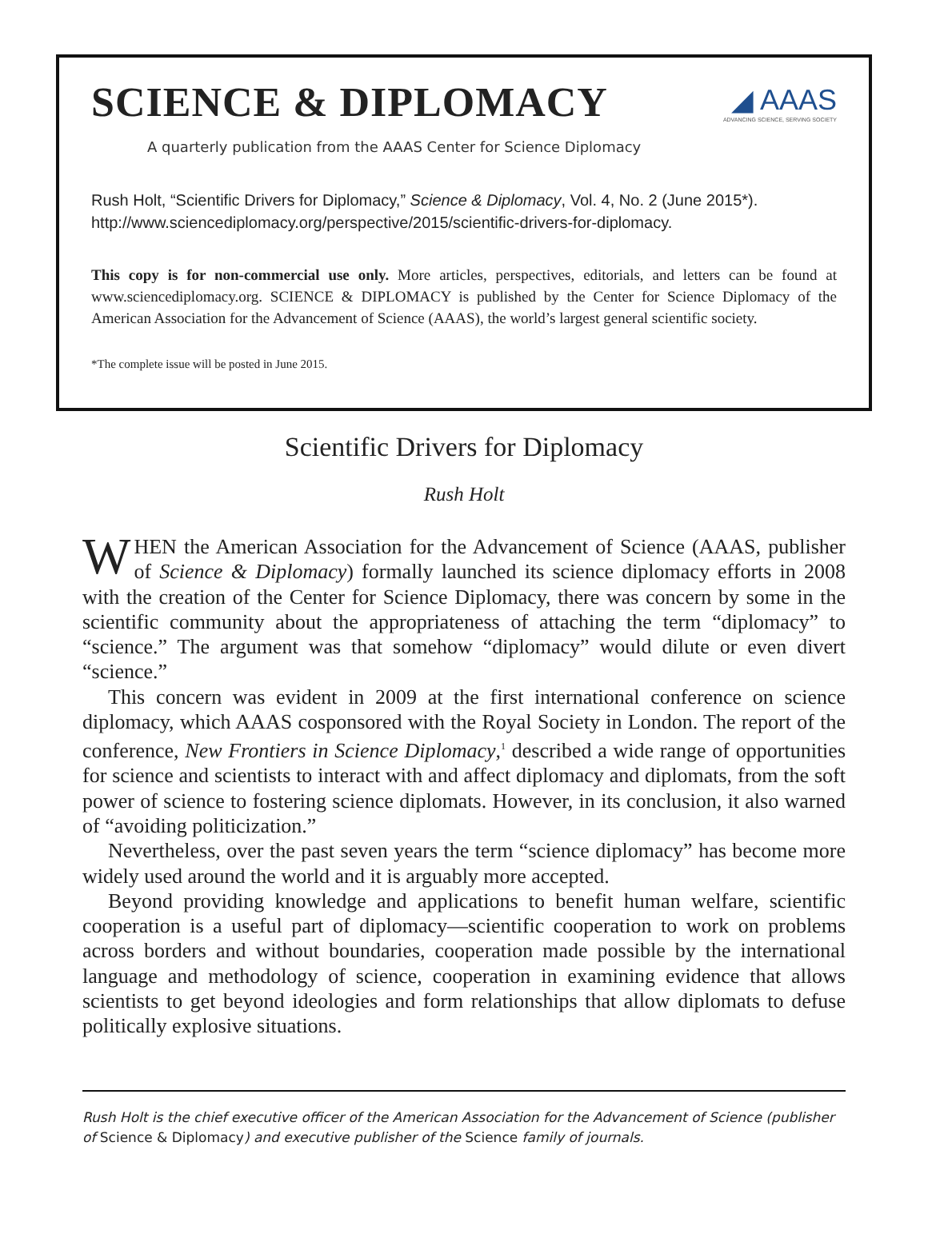◢ AAAS
ADVANCING SCIENCE, SERVING SOCIETY
SCIENCE & DIPLOMACY
A quarterly publication from the AAAS Center for Science Diplomacy
Rush Holt, “Scientific Drivers for Diplomacy,” Science & Diplomacy, Vol. 4, No. 2 (June 2015*). http://www.sciencediplomacy.org/perspective/2015/scientific-drivers-for-diplomacy.
This copy is for non-commercial use only. More articles, perspectives, editorials, and letters can be found at www.sciencediplomacy.org. SCIENCE & DIPLOMACY is published by the Center for Science Diplomacy of the American Association for the Advancement of Science (AAAS), the world’s largest general scientific society.
*The complete issue will be posted in June 2015.
Scientific Drivers for Diplomacy
Rush Holt
WHEN the American Association for the Advancement of Science (AAAS, publisher of Science & Diplomacy) formally launched its science diplomacy efforts in 2008 with the creation of the Center for Science Diplomacy, there was concern by some in the scientific community about the appropriateness of attaching the term “diplomacy” to “science.” The argument was that somehow “diplomacy” would dilute or even divert “science.”
This concern was evident in 2009 at the first international conference on science diplomacy, which AAAS cosponsored with the Royal Society in London. The report of the conference, New Frontiers in Science Diplomacy,<sup>1</sup> described a wide range of opportunities for science and scientists to interact with and affect diplomacy and diplomats, from the soft power of science to fostering science diplomats. However, in its conclusion, it also warned of “avoiding politicization.”
Nevertheless, over the past seven years the term “science diplomacy” has become more widely used around the world and it is arguably more accepted.
Beyond providing knowledge and applications to benefit human welfare, scientific cooperation is a useful part of diplomacy—scientific cooperation to work on problems across borders and without boundaries, cooperation made possible by the international language and methodology of science, cooperation in examining evidence that allows scientists to get beyond ideologies and form relationships that allow diplomats to defuse politically explosive situations.
Rush Holt is the chief executive officer of the American Association for the Advancement of Science (publisher of Science & Diplomacy) and executive publisher of the Science family of journals.